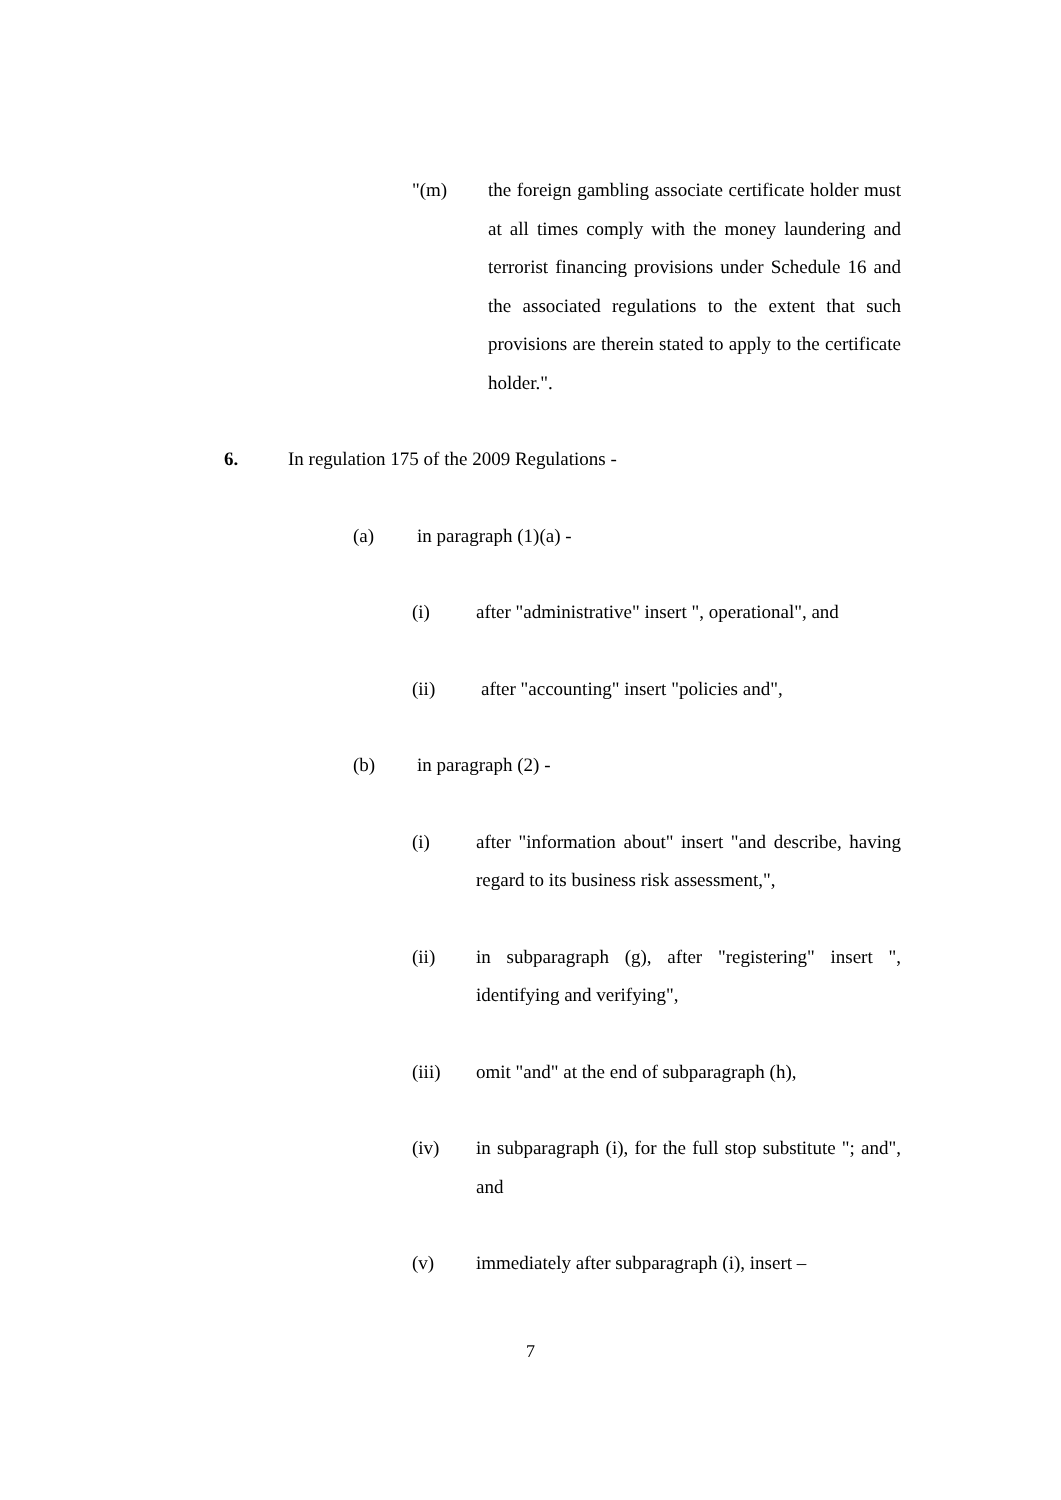"(m) the foreign gambling associate certificate holder must at all times comply with the money laundering and terrorist financing provisions under Schedule 16 and the associated regulations to the extent that such provisions are therein stated to apply to the certificate holder.".
6. In regulation 175 of the 2009 Regulations -
(a) in paragraph (1)(a) -
(i) after "administrative" insert ", operational", and
(ii) after "accounting" insert "policies and",
(b) in paragraph (2) -
(i) after "information about" insert "and describe, having regard to its business risk assessment,",
(ii) in subparagraph (g), after "registering" insert ", identifying and verifying",
(iii) omit "and" at the end of subparagraph (h),
(iv) in subparagraph (i), for the full stop substitute "; and", and
(v) immediately after subparagraph (i), insert –
7